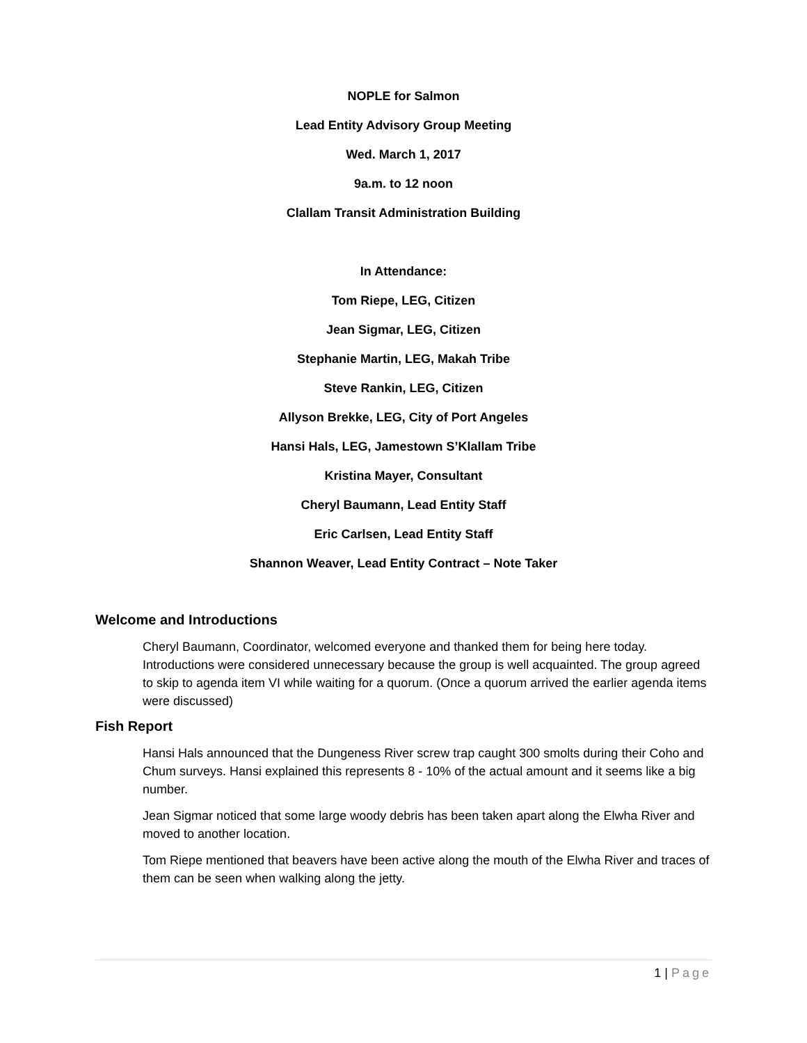NOPLE for Salmon
Lead Entity Advisory Group Meeting
Wed. March 1, 2017
9a.m. to 12 noon
Clallam Transit Administration Building
In Attendance:
Tom Riepe, LEG, Citizen
Jean Sigmar, LEG, Citizen
Stephanie Martin, LEG, Makah Tribe
Steve Rankin, LEG, Citizen
Allyson Brekke, LEG, City of Port Angeles
Hansi Hals, LEG, Jamestown S’Klallam Tribe
Kristina Mayer, Consultant
Cheryl Baumann, Lead Entity Staff
Eric Carlsen, Lead Entity Staff
Shannon Weaver, Lead Entity Contract – Note Taker
Welcome and Introductions
Cheryl Baumann, Coordinator, welcomed everyone and thanked them for being here today. Introductions were considered unnecessary because the group is well acquainted. The group agreed to skip to agenda item VI while waiting for a quorum. (Once a quorum arrived the earlier agenda items were discussed)
Fish Report
Hansi Hals announced that the Dungeness River screw trap caught 300 smolts during their Coho and Chum surveys. Hansi explained this represents 8 - 10% of the actual amount and it seems like a big number.
Jean Sigmar noticed that some large woody debris has been taken apart along the Elwha River and moved to another location.
Tom Riepe mentioned that beavers have been active along the mouth of the Elwha River and traces of them can be seen when walking along the jetty.
1 | Page